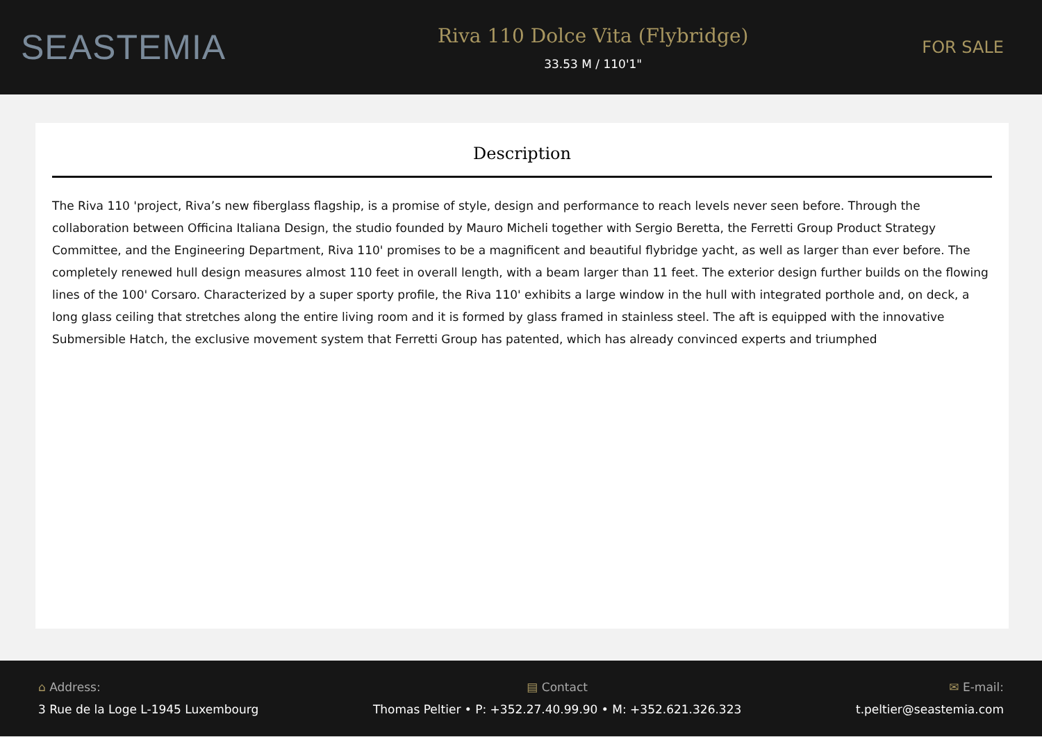SEASTEMIA
Riva 110 Dolce Vita (Flybridge)
33.53 M / 110'1"
FOR SALE
Description
The Riva 110 'project, Riva’s new fiberglass flagship, is a promise of style, design and performance to reach levels never seen before. Through the collaboration between Officina Italiana Design, the studio founded by Mauro Micheli together with Sergio Beretta, the Ferretti Group Product Strategy Committee, and the Engineering Department, Riva 110' promises to be a magnificent and beautiful flybridge yacht, as well as larger than ever before. The completely renewed hull design measures almost 110 feet in overall length, with a beam larger than 11 feet. The exterior design further builds on the flowing lines of the 100' Corsaro. Characterized by a super sporty profile, the Riva 110' exhibits a large window in the hull with integrated porthole and, on deck, a long glass ceiling that stretches along the entire living room and it is formed by glass framed in stainless steel. The aft is equipped with the innovative Submersible Hatch, the exclusive movement system that Ferretti Group has patented, which has already convinced experts and triumphed
⌂ Address:
3 Rue de la Loge L-1945 Luxembourg
▤ Contact
Thomas Peltier • P: +352.27.40.99.90 • M: +352.621.326.323
✉ E-mail:
t.peltier@seastemia.com